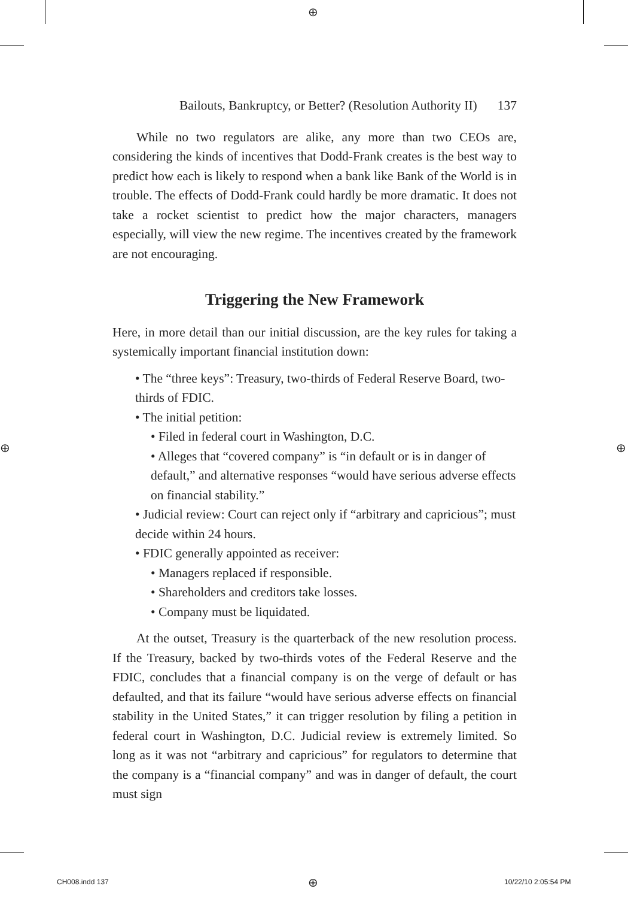⊕
⊕ ⊕
Bailouts, Bankruptcy, or Better? (Resolution Authority II) 137
While no two regulators are alike, any more than two CEOs are, considering the kinds of incentives that Dodd-Frank creates is the best way to predict how each is likely to respond when a bank like Bank of the World is in trouble. The effects of Dodd-Frank could hardly be more dramatic. It does not take a rocket scientist to predict how the major characters, managers especially, will view the new regime. The incentives created by the framework are not encouraging.
Triggering the New Framework
Here, in more detail than our initial discussion, are the key rules for taking a systemically important financial institution down:
• The “three keys”: Treasury, two-thirds of Federal Reserve Board, two-thirds of FDIC.
• The initial petition:
• Filed in federal court in Washington, D.C.
• Alleges that “covered company” is “in default or is in danger of default,” and alternative responses “would have serious adverse effects on financial stability.”
• Judicial review: Court can reject only if “arbitrary and capricious”; must decide within 24 hours.
• FDIC generally appointed as receiver:
• Managers replaced if responsible.
• Shareholders and creditors take losses.
• Company must be liquidated.
At the outset, Treasury is the quarterback of the new resolution process. If the Treasury, backed by two-thirds votes of the Federal Reserve and the FDIC, concludes that a financial company is on the verge of default or has defaulted, and that its failure “would have serious adverse effects on financial stability in the United States,” it can trigger resolution by filing a petition in federal court in Washington, D.C. Judicial review is extremely limited. So long as it was not “arbitrary and capricious” for regulators to determine that the company is a “financial company” and was in danger of default, the court must sign
CH008.indd 137 ⊕ 10/22/10 2:05:54 PM